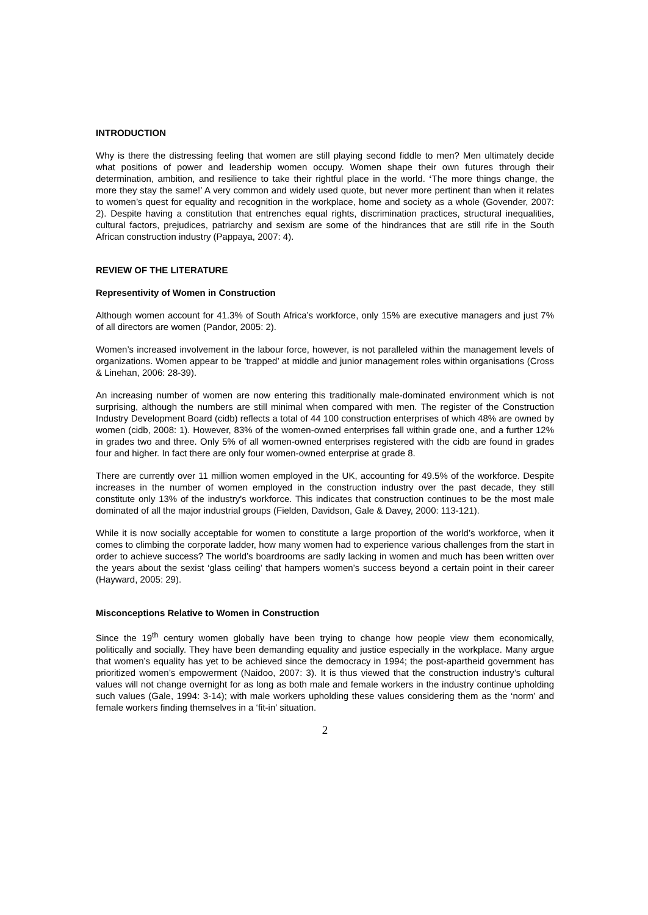INTRODUCTION
Why is there the distressing feeling that women are still playing second fiddle to men? Men ultimately decide what positions of power and leadership women occupy. Women shape their own futures through their determination, ambition, and resilience to take their rightful place in the world. ‘The more things change, the more they stay the same!’ A very common and widely used quote, but never more pertinent than when it relates to women’s quest for equality and recognition in the workplace, home and society as a whole (Govender, 2007: 2). Despite having a constitution that entrenches equal rights, discrimination practices, structural inequalities, cultural factors, prejudices, patriarchy and sexism are some of the hindrances that are still rife in the South African construction industry (Pappaya, 2007: 4).
REVIEW OF THE LITERATURE
Representivity of Women in Construction
Although women account for 41.3% of South Africa’s workforce, only 15% are executive managers and just 7% of all directors are women (Pandor, 2005: 2).
Women’s increased involvement in the labour force, however, is not paralleled within the management levels of organizations. Women appear to be ’trapped’ at middle and junior management roles within organisations (Cross & Linehan, 2006: 28-39).
An increasing number of women are now entering this traditionally male-dominated environment which is not surprising, although the numbers are still minimal when compared with men. The register of the Construction Industry Development Board (cidb) reflects a total of 44 100 construction enterprises of which 48% are owned by women (cidb, 2008: 1). However, 83% of the women-owned enterprises fall within grade one, and a further 12% in grades two and three. Only 5% of all women-owned enterprises registered with the cidb are found in grades four and higher. In fact there are only four women-owned enterprise at grade 8.
There are currently over 11 million women employed in the UK, accounting for 49.5% of the workforce. Despite increases in the number of women employed in the construction industry over the past decade, they still constitute only 13% of the industry's workforce. This indicates that construction continues to be the most male dominated of all the major industrial groups (Fielden, Davidson, Gale & Davey, 2000: 113-121).
While it is now socially acceptable for women to constitute a large proportion of the world’s workforce, when it comes to climbing the corporate ladder, how many women had to experience various challenges from the start in order to achieve success? The world’s boardrooms are sadly lacking in women and much has been written over the years about the sexist ‘glass ceiling’ that hampers women’s success beyond a certain point in their career (Hayward, 2005: 29).
Misconceptions Relative to Women in Construction
Since the 19<sup>th</sup> century women globally have been trying to change how people view them economically, politically and socially. They have been demanding equality and justice especially in the workplace. Many argue that women’s equality has yet to be achieved since the democracy in 1994; the post-apartheid government has prioritized women’s empowerment (Naidoo, 2007: 3). It is thus viewed that the construction industry’s cultural values will not change overnight for as long as both male and female workers in the industry continue upholding such values (Gale, 1994: 3-14); with male workers upholding these values considering them as the ‘norm’ and female workers finding themselves in a ‘fit-in’ situation.
2